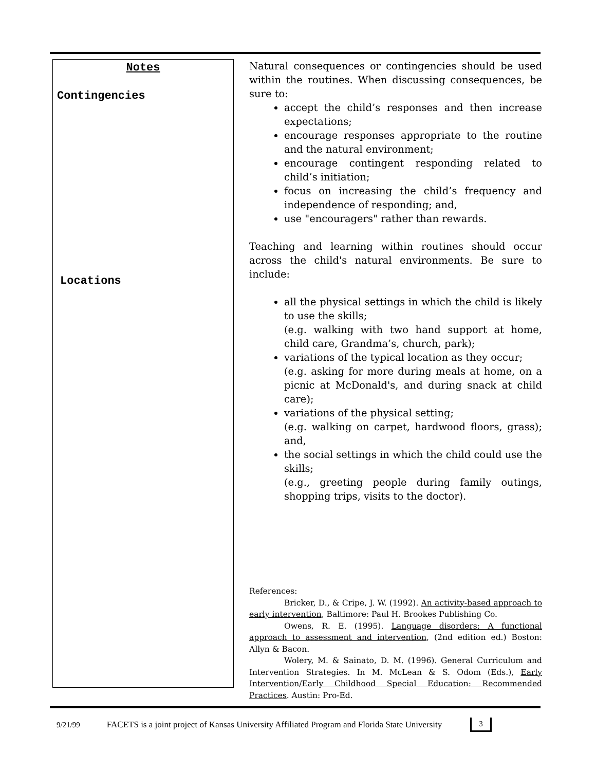Notes
Contingencies
Locations
Natural consequences or contingencies should be used within the routines. When discussing consequences, be sure to:
accept the child’s responses and then increase expectations;
encourage responses appropriate to the routine and the natural environment;
encourage contingent responding related to child’s initiation;
focus on increasing the child’s frequency and independence of responding; and,
use "encouragers" rather than rewards.
Teaching and learning within routines should occur across the child's natural environments. Be sure to include:
all the physical settings in which the child is likely to use the skills;
(e.g. walking with two hand support at home, child care, Grandma’s, church, park);
variations of the typical location as they occur;
(e.g. asking for more during meals at home, on a picnic at McDonald's, and during snack at child care);
variations of the physical setting;
(e.g. walking on carpet, hardwood floors, grass); and,
the social settings in which the child could use the skills;
(e.g., greeting people during family outings, shopping trips, visits to the doctor).
References:
Bricker, D., & Cripe, J. W. (1992). An activity-based approach to early intervention, Baltimore: Paul H. Brookes Publishing Co.
Owens, R. E. (1995). Language disorders: A functional approach to assessment and intervention, (2nd edition ed.) Boston: Allyn & Bacon.
Wolery, M. & Sainato, D. M. (1996). General Curriculum and Intervention Strategies. In M. McLean & S. Odom (Eds.), Early Intervention/Early Childhood Special Education: Recommended Practices. Austin: Pro-Ed.
9/21/99 FACETS is a joint project of Kansas University Affiliated Program and Florida State University 3